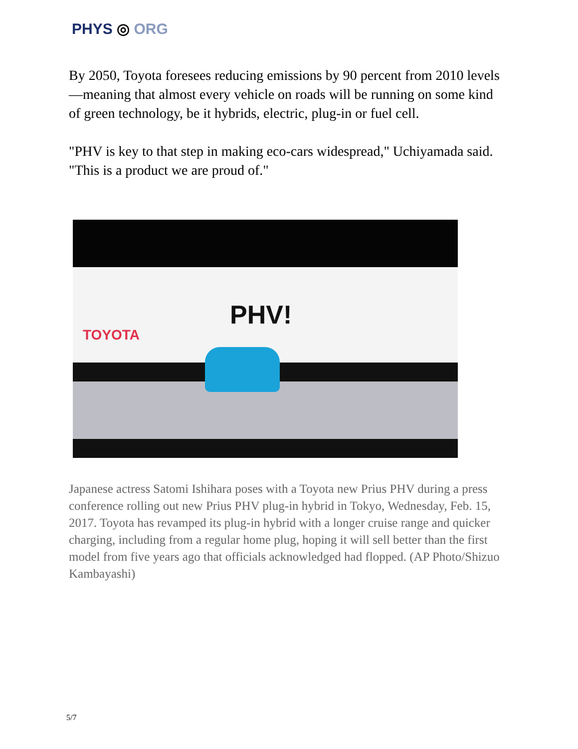PHYS ◎ ORG
By 2050, Toyota foresees reducing emissions by 90 percent from 2010 levels—meaning that almost every vehicle on roads will be running on some kind of green technology, be it hybrids, electric, plug-in or fuel cell.
"PHV is key to that step in making eco-cars widespread," Uchiyamada said. "This is a product we are proud of."
TOYOTA
PHV!
Japanese actress Satomi Ishihara poses with a Toyota new Prius PHV during a press conference rolling out new Prius PHV plug-in hybrid in Tokyo, Wednesday, Feb. 15, 2017. Toyota has revamped its plug-in hybrid with a longer cruise range and quicker charging, including from a regular home plug, hoping it will sell better than the first model from five years ago that officials acknowledged had flopped. (AP Photo/Shizuo Kambayashi)
5/7